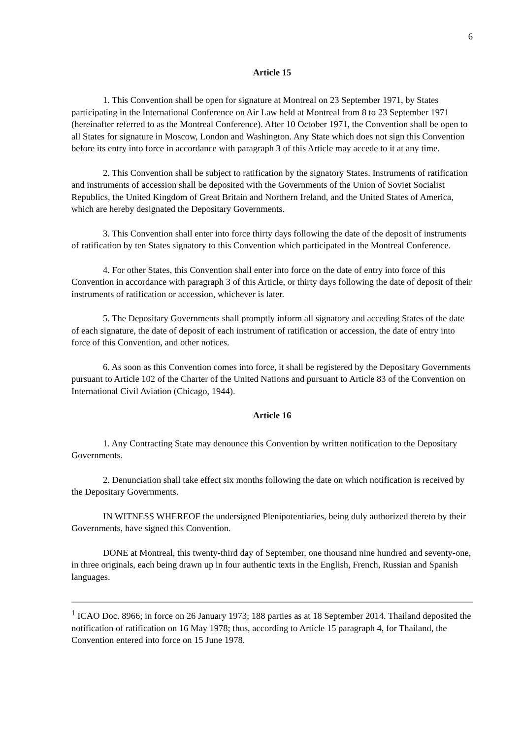6
Article 15
1. This Convention shall be open for signature at Montreal on 23 September 1971, by States participating in the International Conference on Air Law held at Montreal from 8 to 23 September 1971 (hereinafter referred to as the Montreal Conference). After 10 October 1971, the Convention shall be open to all States for signature in Moscow, London and Washington. Any State which does not sign this Convention before its entry into force in accordance with paragraph 3 of this Article may accede to it at any time.
2. This Convention shall be subject to ratification by the signatory States. Instruments of ratification and instruments of accession shall be deposited with the Governments of the Union of Soviet Socialist Republics, the United Kingdom of Great Britain and Northern Ireland, and the United States of America, which are hereby designated the Depositary Governments.
3. This Convention shall enter into force thirty days following the date of the deposit of instruments of ratification by ten States signatory to this Convention which participated in the Montreal Conference.
4. For other States, this Convention shall enter into force on the date of entry into force of this Convention in accordance with paragraph 3 of this Article, or thirty days following the date of deposit of their instruments of ratification or accession, whichever is later.
5. The Depositary Governments shall promptly inform all signatory and acceding States of the date of each signature, the date of deposit of each instrument of ratification or accession, the date of entry into force of this Convention, and other notices.
6. As soon as this Convention comes into force, it shall be registered by the Depositary Governments pursuant to Article 102 of the Charter of the United Nations and pursuant to Article 83 of the Convention on International Civil Aviation (Chicago, 1944).
Article 16
1. Any Contracting State may denounce this Convention by written notification to the Depositary Governments.
2. Denunciation shall take effect six months following the date on which notification is received by the Depositary Governments.
IN WITNESS WHEREOF the undersigned Plenipotentiaries, being duly authorized thereto by their Governments, have signed this Convention.
DONE at Montreal, this twenty-third day of September, one thousand nine hundred and seventy-one, in three originals, each being drawn up in four authentic texts in the English, French, Russian and Spanish languages.
<sup>1</sup> ICAO Doc. 8966; in force on 26 January 1973; 188 parties as at 18 September 2014. Thailand deposited the notification of ratification on 16 May 1978; thus, according to Article 15 paragraph 4, for Thailand, the Convention entered into force on 15 June 1978.